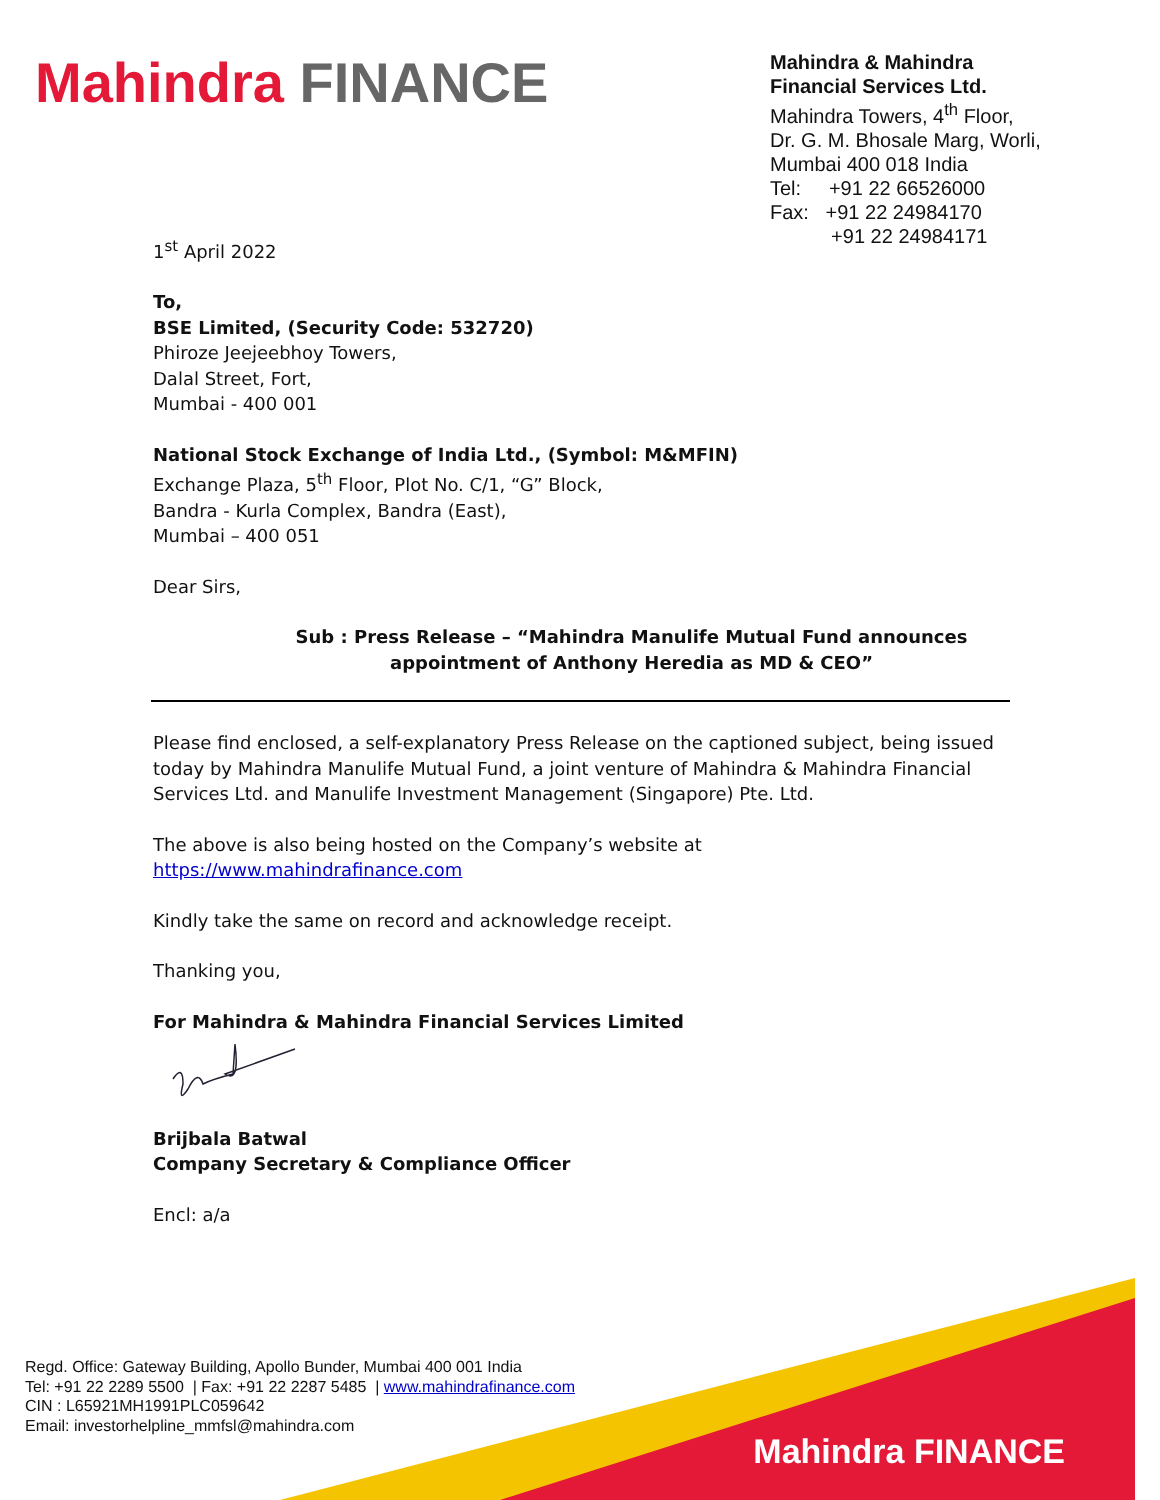Mahindra FINANCE
Mahindra & Mahindra
Financial Services Ltd.
Mahindra Towers, 4<sup>th</sup> Floor,
Dr. G. M. Bhosale Marg, Worli,
Mumbai 400 018 India
Tel: +91 22 66526000
Fax: +91 22 24984170
+91 22 24984171
1<sup>st</sup> April 2022
To,
BSE Limited, (Security Code: 532720)
Phiroze Jeejeebhoy Towers,
Dalal Street, Fort,
Mumbai - 400 001
National Stock Exchange of India Ltd., (Symbol: M&MFIN)
Exchange Plaza, 5<sup>th</sup> Floor, Plot No. C/1, “G” Block,
Bandra - Kurla Complex, Bandra (East),
Mumbai – 400 051
Dear Sirs,
Sub : Press Release – “Mahindra Manulife Mutual Fund announces appointment of Anthony Heredia as MD & CEO”
Please find enclosed, a self-explanatory Press Release on the captioned subject, being issued today by Mahindra Manulife Mutual Fund, a joint venture of Mahindra & Mahindra Financial Services Ltd. and Manulife Investment Management (Singapore) Pte. Ltd.
The above is also being hosted on the Company’s website at https://www.mahindrafinance.com
Kindly take the same on record and acknowledge receipt.
Thanking you,
For Mahindra & Mahindra Financial Services Limited
Brijbala Batwal
Company Secretary & Compliance Officer
Encl: a/a
Regd. Office: Gateway Building, Apollo Bunder, Mumbai 400 001 India
Tel: +91 22 2289 5500 | Fax: +91 22 2287 5485 | www.mahindrafinance.com
CIN : L65921MH1991PLC059642
Email: investorhelpline_mmfsl@mahindra.com
Mahindra FINANCE